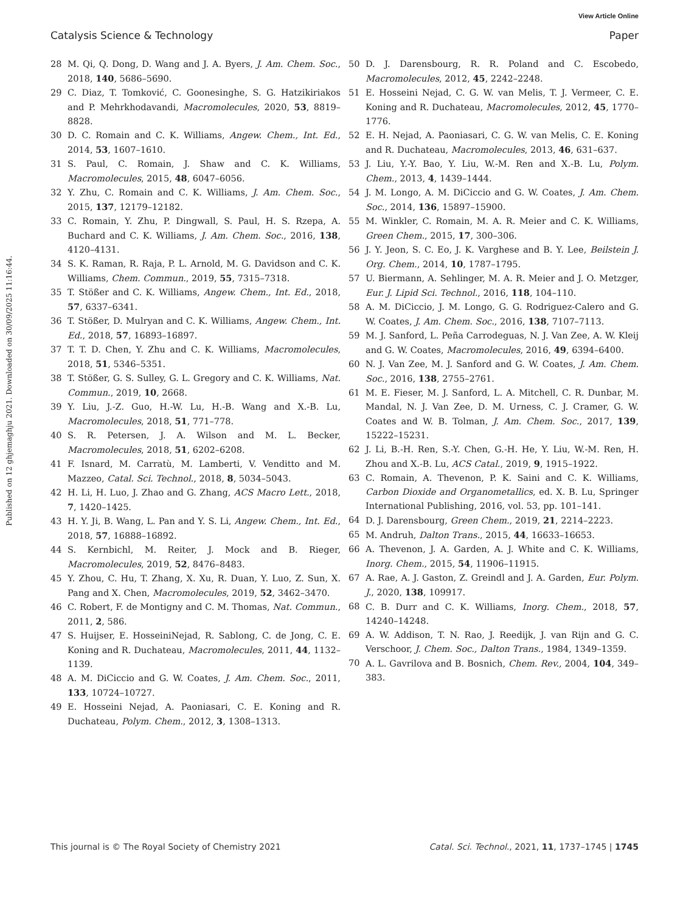View Article Online
Catalysis Science & Technology Paper
Published on 12 ghjemaghju 2021. Downloaded on 30/09/2025 11:16:44.
28 M. Qi, Q. Dong, D. Wang and J. A. Byers, J. Am. Chem. Soc., 2018, 140, 5686–5690.
29 C. Diaz, T. Tomković, C. Goonesinghe, S. G. Hatzikiriakos and P. Mehrkhodavandi, Macromolecules, 2020, 53, 8819–8828.
30 D. C. Romain and C. K. Williams, Angew. Chem., Int. Ed., 2014, 53, 1607–1610.
31 S. Paul, C. Romain, J. Shaw and C. K. Williams, Macromolecules, 2015, 48, 6047–6056.
32 Y. Zhu, C. Romain and C. K. Williams, J. Am. Chem. Soc., 2015, 137, 12179–12182.
33 C. Romain, Y. Zhu, P. Dingwall, S. Paul, H. S. Rzepa, A. Buchard and C. K. Williams, J. Am. Chem. Soc., 2016, 138, 4120–4131.
34 S. K. Raman, R. Raja, P. L. Arnold, M. G. Davidson and C. K. Williams, Chem. Commun., 2019, 55, 7315–7318.
35 T. Stößer and C. K. Williams, Angew. Chem., Int. Ed., 2018, 57, 6337–6341.
36 T. Stößer, D. Mulryan and C. K. Williams, Angew. Chem., Int. Ed., 2018, 57, 16893–16897.
37 T. T. D. Chen, Y. Zhu and C. K. Williams, Macromolecules, 2018, 51, 5346–5351.
38 T. Stößer, G. S. Sulley, G. L. Gregory and C. K. Williams, Nat. Commun., 2019, 10, 2668.
39 Y. Liu, J.-Z. Guo, H.-W. Lu, H.-B. Wang and X.-B. Lu, Macromolecules, 2018, 51, 771–778.
40 S. R. Petersen, J. A. Wilson and M. L. Becker, Macromolecules, 2018, 51, 6202–6208.
41 F. Isnard, M. Carratù, M. Lamberti, V. Venditto and M. Mazzeo, Catal. Sci. Technol., 2018, 8, 5034–5043.
42 H. Li, H. Luo, J. Zhao and G. Zhang, ACS Macro Lett., 2018, 7, 1420–1425.
43 H. Y. Ji, B. Wang, L. Pan and Y. S. Li, Angew. Chem., Int. Ed., 2018, 57, 16888–16892.
44 S. Kernbichl, M. Reiter, J. Mock and B. Rieger, Macromolecules, 2019, 52, 8476–8483.
45 Y. Zhou, C. Hu, T. Zhang, X. Xu, R. Duan, Y. Luo, Z. Sun, X. Pang and X. Chen, Macromolecules, 2019, 52, 3462–3470.
46 C. Robert, F. de Montigny and C. M. Thomas, Nat. Commun., 2011, 2, 586.
47 S. Huijser, E. HosseiniNejad, R. Sablong, C. de Jong, C. E. Koning and R. Duchateau, Macromolecules, 2011, 44, 1132–1139.
48 A. M. DiCiccio and G. W. Coates, J. Am. Chem. Soc., 2011, 133, 10724–10727.
49 E. Hosseini Nejad, A. Paoniasari, C. E. Koning and R. Duchateau, Polym. Chem., 2012, 3, 1308–1313.
50 D. J. Darensbourg, R. R. Poland and C. Escobedo, Macromolecules, 2012, 45, 2242–2248.
51 E. Hosseini Nejad, C. G. W. van Melis, T. J. Vermeer, C. E. Koning and R. Duchateau, Macromolecules, 2012, 45, 1770–1776.
52 E. H. Nejad, A. Paoniasari, C. G. W. van Melis, C. E. Koning and R. Duchateau, Macromolecules, 2013, 46, 631–637.
53 J. Liu, Y.-Y. Bao, Y. Liu, W.-M. Ren and X.-B. Lu, Polym. Chem., 2013, 4, 1439–1444.
54 J. M. Longo, A. M. DiCiccio and G. W. Coates, J. Am. Chem. Soc., 2014, 136, 15897–15900.
55 M. Winkler, C. Romain, M. A. R. Meier and C. K. Williams, Green Chem., 2015, 17, 300–306.
56 J. Y. Jeon, S. C. Eo, J. K. Varghese and B. Y. Lee, Beilstein J. Org. Chem., 2014, 10, 1787–1795.
57 U. Biermann, A. Sehlinger, M. A. R. Meier and J. O. Metzger, Eur. J. Lipid Sci. Technol., 2016, 118, 104–110.
58 A. M. DiCiccio, J. M. Longo, G. G. Rodriguez-Calero and G. W. Coates, J. Am. Chem. Soc., 2016, 138, 7107–7113.
59 M. J. Sanford, L. Peña Carrodeguas, N. J. Van Zee, A. W. Kleij and G. W. Coates, Macromolecules, 2016, 49, 6394–6400.
60 N. J. Van Zee, M. J. Sanford and G. W. Coates, J. Am. Chem. Soc., 2016, 138, 2755–2761.
61 M. E. Fieser, M. J. Sanford, L. A. Mitchell, C. R. Dunbar, M. Mandal, N. J. Van Zee, D. M. Urness, C. J. Cramer, G. W. Coates and W. B. Tolman, J. Am. Chem. Soc., 2017, 139, 15222–15231.
62 J. Li, B.-H. Ren, S.-Y. Chen, G.-H. He, Y. Liu, W.-M. Ren, H. Zhou and X.-B. Lu, ACS Catal., 2019, 9, 1915–1922.
63 C. Romain, A. Thevenon, P. K. Saini and C. K. Williams, Carbon Dioxide and Organometallics, ed. X. B. Lu, Springer International Publishing, 2016, vol. 53, pp. 101–141.
64 D. J. Darensbourg, Green Chem., 2019, 21, 2214–2223.
65 M. Andruh, Dalton Trans., 2015, 44, 16633–16653.
66 A. Thevenon, J. A. Garden, A. J. White and C. K. Williams, Inorg. Chem., 2015, 54, 11906–11915.
67 A. Rae, A. J. Gaston, Z. Greindl and J. A. Garden, Eur. Polym. J., 2020, 138, 109917.
68 C. B. Durr and C. K. Williams, Inorg. Chem., 2018, 57, 14240–14248.
69 A. W. Addison, T. N. Rao, J. Reedijk, J. van Rijn and G. C. Verschoor, J. Chem. Soc., Dalton Trans., 1984, 1349–1359.
70 A. L. Gavrilova and B. Bosnich, Chem. Rev., 2004, 104, 349–383.
This journal is © The Royal Society of Chemistry 2021 Catal. Sci. Technol., 2021, 11, 1737–1745 | 1745